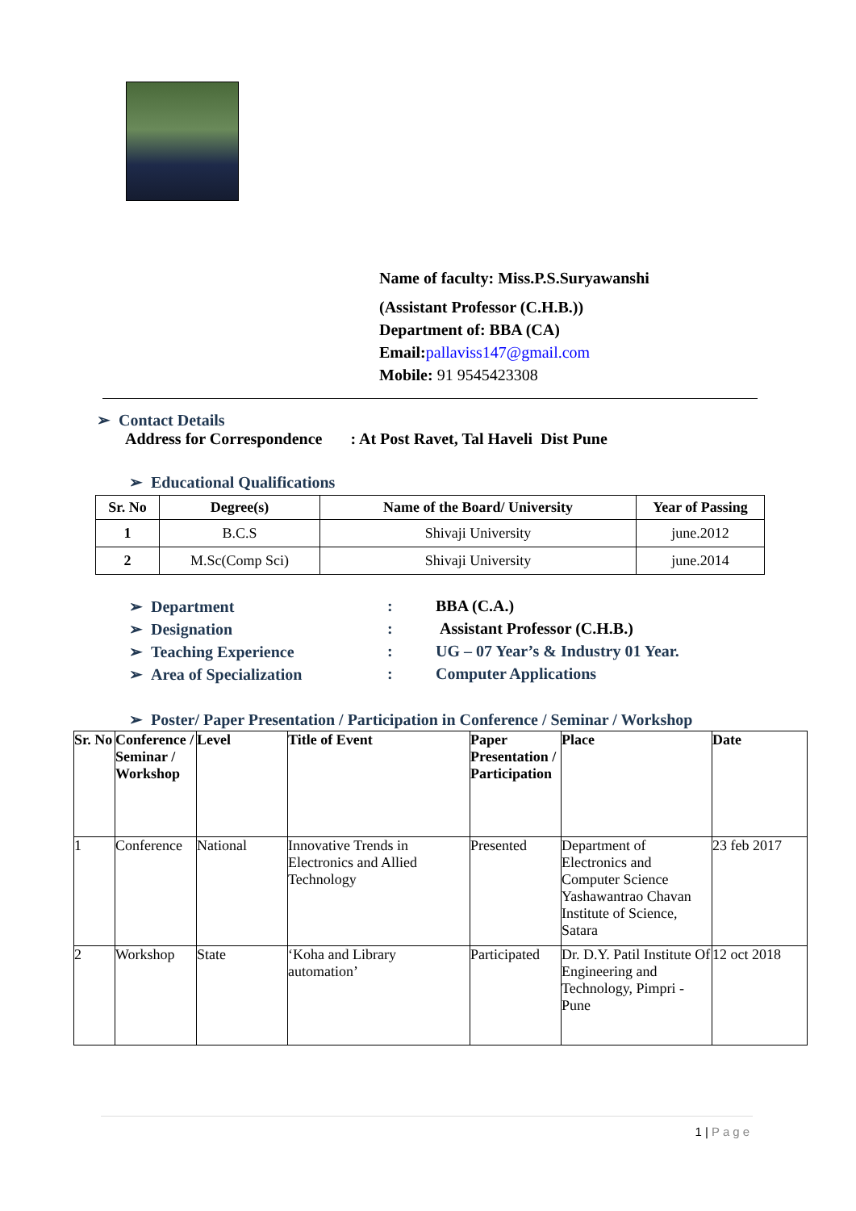Name of faculty: Miss.P.S.Suryawanshi
(Assistant Professor (C.H.B.))
Department of: BBA (CA)
Email:pallaviss147@gmail.com
Mobile: 91 9545423308
➢ Contact Details
Address for Correspondence : At Post Ravet, Tal Haveli Dist Pune
➢ Educational Qualifications
| Sr. No | Degree(s) | Name of the Board/ University | Year of Passing |
| --- | --- | --- | --- |
| 1 | B.C.S | Shivaji University | june.2012 |
| 2 | M.Sc(Comp Sci) | Shivaji University | june.2014 |
| ➢ Department | : | BBA (C.A.) |
| ➢ Designation | : | Assistant Professor (C.H.B.) |
| ➢ Teaching Experience | : | UG – 07 Year’s & Industry 01 Year. |
| ➢ Area of Specialization | : | Computer Applications |
➢ Poster/ Paper Presentation / Participation in Conference / Seminar / Workshop
| Sr. No | Conference / Seminar / Workshop | Level | Title of Event | Paper Presentation / Participation | Place | Date |
| --- | --- | --- | --- | --- | --- | --- |
| 1 | Conference | National | Innovative Trends in Electronics and Allied Technology | Presented | Department of Electronics and Computer Science Yashawantrao Chavan Institute of Science, Satara | 23 feb 2017 |
| 2 | Workshop | State | ‘Koha and Library automation’ | Participated | Dr. D.Y. Patil Institute Of Engineering and Technology, Pimpri - Pune | 12 oct 2018 |
1 | Page